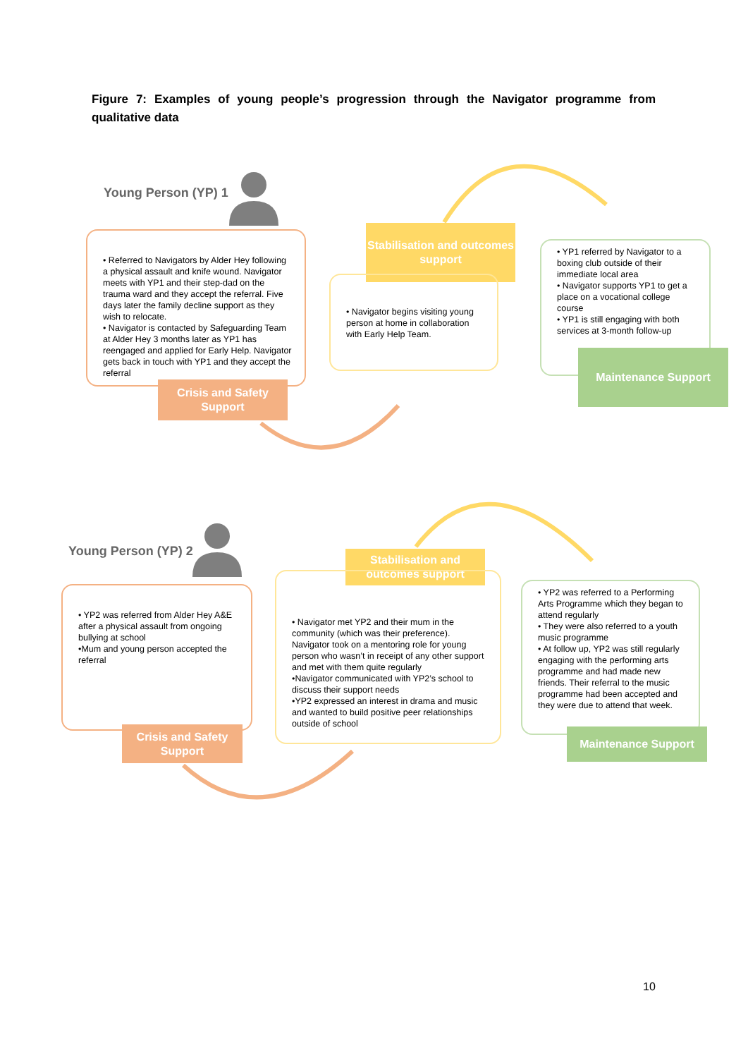Figure 7: Examples of young people’s progression through the Navigator programme from qualitative data
Young Person (YP) 1
• Referred to Navigators by Alder Hey following a physical assault and knife wound. Navigator meets with YP1 and their step-dad on the trauma ward and they accept the referral. Five days later the family decline support as they wish to relocate.
• Navigator is contacted by Safeguarding Team at Alder Hey 3 months later as YP1 has reengaged and applied for Early Help. Navigator gets back in touch with YP1 and they accept the referral
Crisis and Safety Support
Stabilisation and outcomes support
• Navigator begins visiting young person at home in collaboration with Early Help Team.
• YP1 referred by Navigator to a boxing club outside of their immediate local area
• Navigator supports YP1 to get a place on a vocational college course
• YP1 is still engaging with both services at 3-month follow-up
Maintenance Support
Young Person (YP) 2
• YP2 was referred from Alder Hey A&E after a physical assault from ongoing bullying at school
•Mum and young person accepted the referral
Crisis and Safety Support
Stabilisation and outcomes support
• Navigator met YP2 and their mum in the community (which was their preference). Navigator took on a mentoring role for young person who wasn’t in receipt of any other support and met with them quite regularly
•Navigator communicated with YP2’s school to discuss their support needs
•YP2 expressed an interest in drama and music and wanted to build positive peer relationships outside of school
• YP2 was referred to a Performing Arts Programme which they began to attend regularly
• They were also referred to a youth music programme
• At follow up, YP2 was still regularly engaging with the performing arts programme and had made new friends. Their referral to the music programme had been accepted and they were due to attend that week.
Maintenance Support
10